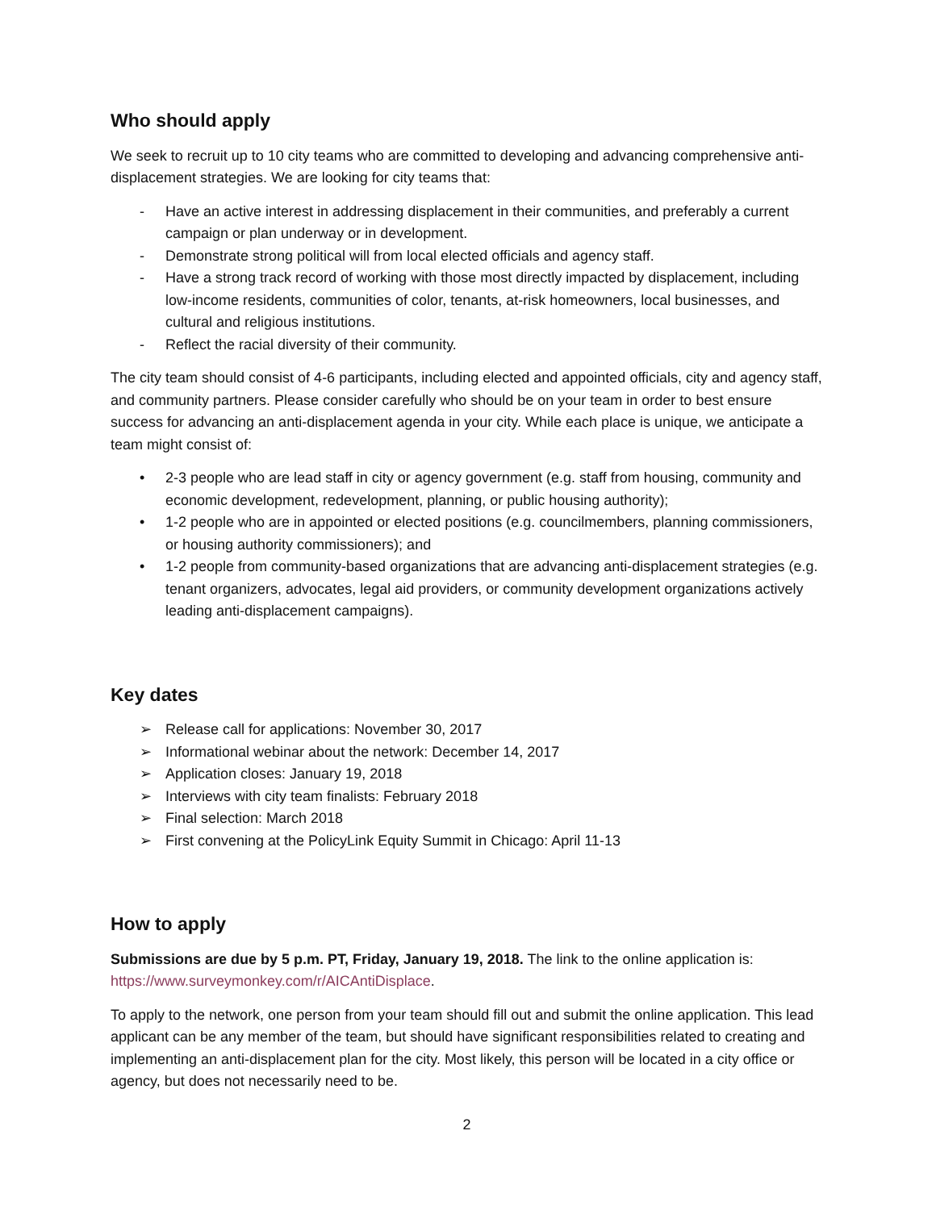Who should apply
We seek to recruit up to 10 city teams who are committed to developing and advancing comprehensive anti-displacement strategies. We are looking for city teams that:
- Have an active interest in addressing displacement in their communities, and preferably a current campaign or plan underway or in development.
- Demonstrate strong political will from local elected officials and agency staff.
- Have a strong track record of working with those most directly impacted by displacement, including low-income residents, communities of color, tenants, at-risk homeowners, local businesses, and cultural and religious institutions.
- Reflect the racial diversity of their community.
The city team should consist of 4-6 participants, including elected and appointed officials, city and agency staff, and community partners. Please consider carefully who should be on your team in order to best ensure success for advancing an anti-displacement agenda in your city. While each place is unique, we anticipate a team might consist of:
• 2-3 people who are lead staff in city or agency government (e.g. staff from housing, community and economic development, redevelopment, planning, or public housing authority);
• 1-2 people who are in appointed or elected positions (e.g. councilmembers, planning commissioners, or housing authority commissioners); and
• 1-2 people from community-based organizations that are advancing anti-displacement strategies (e.g. tenant organizers, advocates, legal aid providers, or community development organizations actively leading anti-displacement campaigns).
Key dates
➢ Release call for applications: November 30, 2017
➢ Informational webinar about the network: December 14, 2017
➢ Application closes: January 19, 2018
➢ Interviews with city team finalists: February 2018
➢ Final selection: March 2018
➢ First convening at the PolicyLink Equity Summit in Chicago: April 11-13
How to apply
Submissions are due by 5 p.m. PT, Friday, January 19, 2018. The link to the online application is: https://www.surveymonkey.com/r/AICAntiDisplace.
To apply to the network, one person from your team should fill out and submit the online application. This lead applicant can be any member of the team, but should have significant responsibilities related to creating and implementing an anti-displacement plan for the city. Most likely, this person will be located in a city office or agency, but does not necessarily need to be.
2